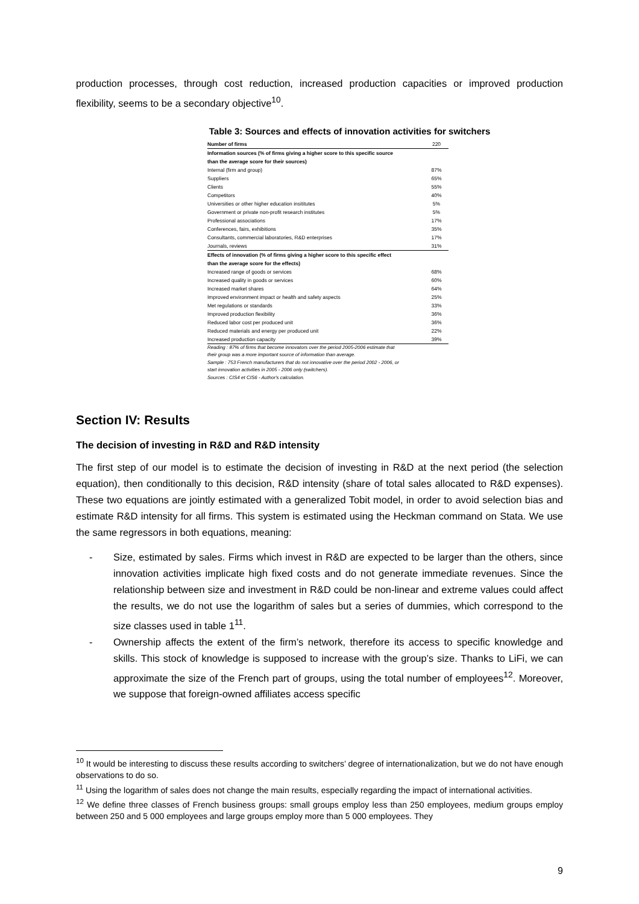production processes, through cost reduction, increased production capacities or improved production flexibility, seems to be a secondary objective<sup>10</sup>.
Table 3: Sources and effects of innovation activities for switchers
| Number of firms | 220 |
| Information sources (% of firms giving a higher score to this specific source | |
| than the average score for their sources) | |
| Internal (firm and group) | 87% |
| Suppliers | 65% |
| Clients | 55% |
| Competitors | 40% |
| Universities or other higher education insititutes | 5% |
| Government or private non-profit research institutes | 5% |
| Professional associations | 17% |
| Conferences, fairs, exhibitions | 35% |
| Consultants, commercial laboratories, R&D enterprises | 17% |
| Journals, reviews | 31% |
| Effects of innovation (% of firms giving a higher score to this specific effect | |
| than the average score for the effects) | |
| Increased range of goods or services | 68% |
| Increased quality in goods or services | 60% |
| Increased market shares | 64% |
| Improved environment impact or health and safety aspects | 25% |
| Met regulations or standards | 33% |
| Improved production flexibility | 36% |
| Reduced labor cost per produced unit | 36% |
| Reduced materials and energy per produced unit | 22% |
| Increased production capacity | 39% |
Reading : 87% of firms that become innovators over the period 2005-2006 estimate that
their group was a more important source of information than average.
Sample : 753 French manufacturers that do not innovative over the period 2002 - 2006, or
start innovation activities in 2005 - 2006 only (switchers).
Sources : CIS4 et CIS6 - Author's calculation.
Section IV: Results
The decision of investing in R&D and R&D intensity
The first step of our model is to estimate the decision of investing in R&D at the next period (the selection equation), then conditionally to this decision, R&D intensity (share of total sales allocated to R&D expenses). These two equations are jointly estimated with a generalized Tobit model, in order to avoid selection bias and estimate R&D intensity for all firms. This system is estimated using the Heckman command on Stata. We use the same regressors in both equations, meaning:
- Size, estimated by sales. Firms which invest in R&D are expected to be larger than the others, since innovation activities implicate high fixed costs and do not generate immediate revenues. Since the relationship between size and investment in R&D could be non-linear and extreme values could affect the results, we do not use the logarithm of sales but a series of dummies, which correspond to the size classes used in table 1<sup>11</sup>.
- Ownership affects the extent of the firm’s network, therefore its access to specific knowledge and skills. This stock of knowledge is supposed to increase with the group’s size. Thanks to LiFi, we can approximate the size of the French part of groups, using the total number of employees<sup>12</sup>. Moreover, we suppose that foreign-owned affiliates access specific
<sup>10</sup> It would be interesting to discuss these results according to switchers’ degree of internationalization, but we do not have enough observations to do so.
<sup>11</sup> Using the logarithm of sales does not change the main results, especially regarding the impact of international activities.
<sup>12</sup> We define three classes of French business groups: small groups employ less than 250 employees, medium groups employ between 250 and 5 000 employees and large groups employ more than 5 000 employees. They
9